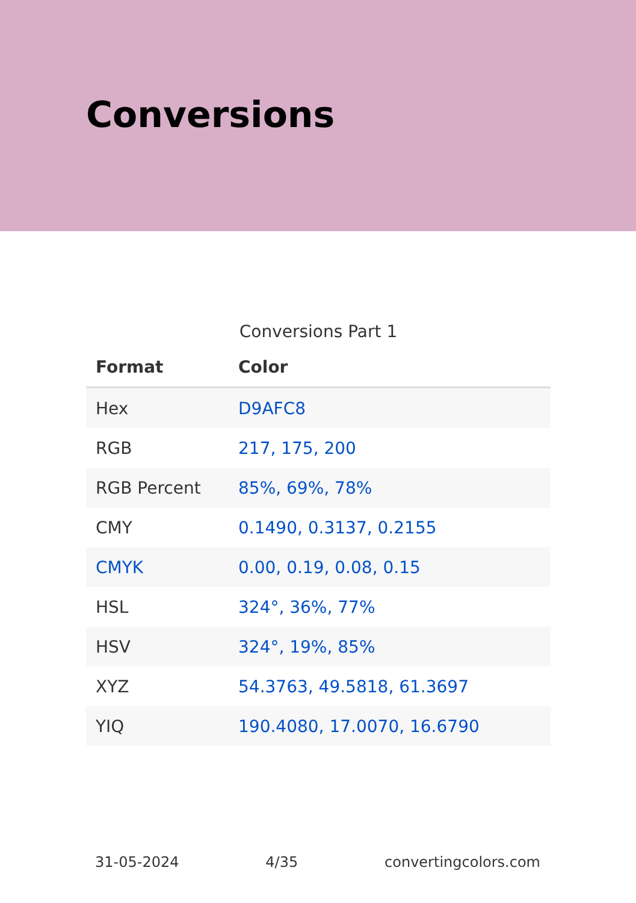Conversions
Conversions Part 1
| Format | Color |
| --- | --- |
| Hex | D9AFC8 |
| RGB | 217, 175, 200 |
| RGB Percent | 85%, 69%, 78% |
| CMY | 0.1490, 0.3137, 0.2155 |
| CMYK | 0.00, 0.19, 0.08, 0.15 |
| HSL | 324°, 36%, 77% |
| HSV | 324°, 19%, 85% |
| XYZ | 54.3763, 49.5818, 61.3697 |
| YIQ | 190.4080, 17.0070, 16.6790 |
31-05-2024 4/35 convertingcolors.com